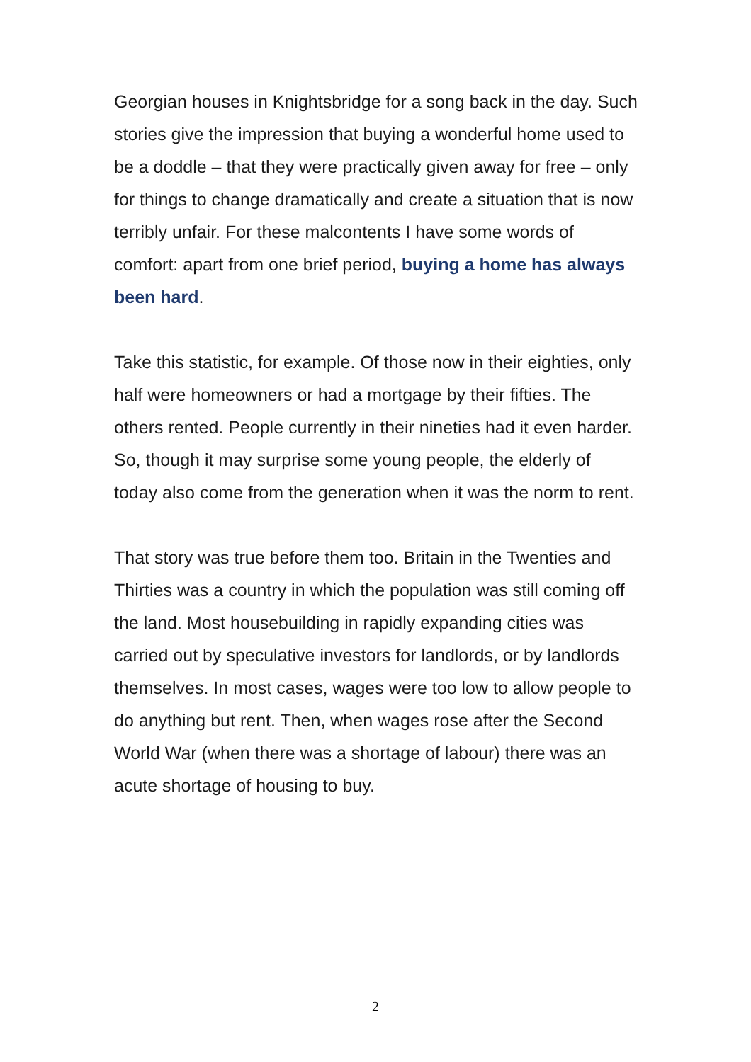Georgian houses in Knightsbridge for a song back in the day. Such stories give the impression that buying a wonderful home used to be a doddle – that they were practically given away for free – only for things to change dramatically and create a situation that is now terribly unfair. For these malcontents I have some words of comfort: apart from one brief period, buying a home has always been hard.
Take this statistic, for example. Of those now in their eighties, only half were homeowners or had a mortgage by their fifties. The others rented. People currently in their nineties had it even harder. So, though it may surprise some young people, the elderly of today also come from the generation when it was the norm to rent.
That story was true before them too. Britain in the Twenties and Thirties was a country in which the population was still coming off the land. Most housebuilding in rapidly expanding cities was carried out by speculative investors for landlords, or by landlords themselves. In most cases, wages were too low to allow people to do anything but rent. Then, when wages rose after the Second World War (when there was a shortage of labour) there was an acute shortage of housing to buy.
2